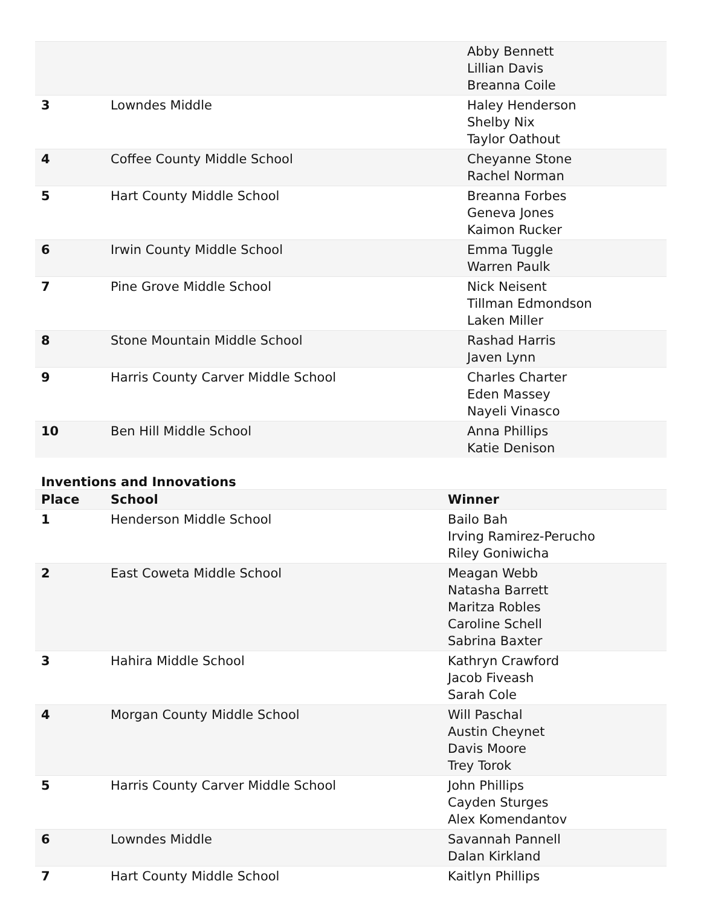| | | Abby Bennett Lillian Davis Breanna Coile |
| 3 | Lowndes Middle | Haley Henderson Shelby Nix Taylor Oathout |
| 4 | Coffee County Middle School | Cheyanne Stone Rachel Norman |
| 5 | Hart County Middle School | Breanna Forbes Geneva Jones Kaimon Rucker |
| 6 | Irwin County Middle School | Emma Tuggle Warren Paulk |
| 7 | Pine Grove Middle School | Nick Neisent Tillman Edmondson Laken Miller |
| 8 | Stone Mountain Middle School | Rashad Harris Javen Lynn |
| 9 | Harris County Carver Middle School | Charles Charter Eden Massey Nayeli Vinasco |
| 10 | Ben Hill Middle School | Anna Phillips Katie Denison |
Inventions and Innovations
| Place | School | Winner |
| --- | --- | --- |
| 1 | Henderson Middle School | Bailo Bah Irving Ramirez-Perucho Riley Goniwicha |
| 2 | East Coweta Middle School | Meagan Webb Natasha Barrett Maritza Robles Caroline Schell Sabrina Baxter |
| 3 | Hahira Middle School | Kathryn Crawford Jacob Fiveash Sarah Cole |
| 4 | Morgan County Middle School | Will Paschal Austin Cheynet Davis Moore Trey Torok |
| 5 | Harris County Carver Middle School | John Phillips Cayden Sturges Alex Komendantov |
| 6 | Lowndes Middle | Savannah Pannell Dalan Kirkland |
| 7 | Hart County Middle School | Kaitlyn Phillips |